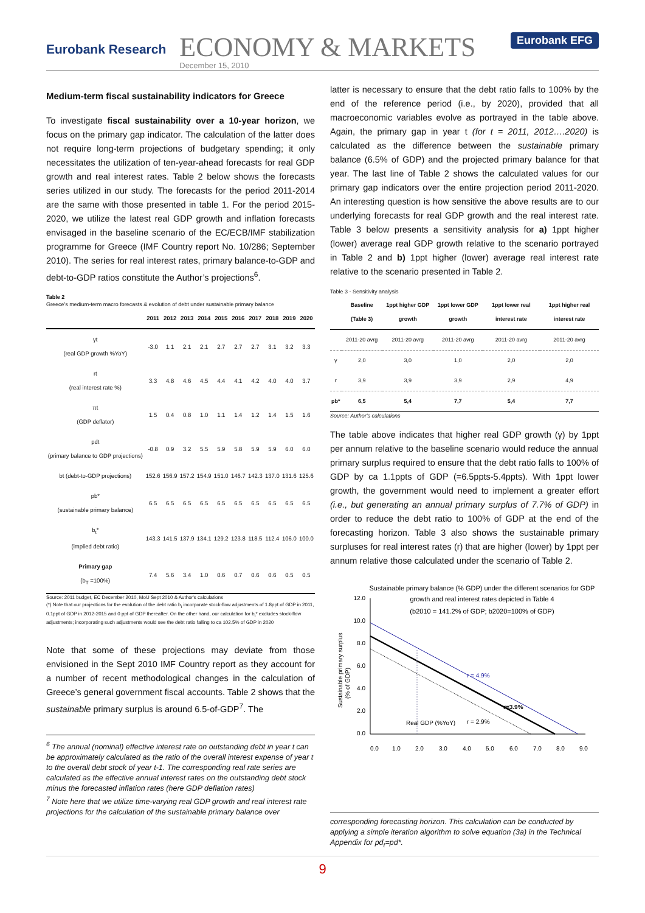Eurobank Research
ECONOMY & MARKETS
December 15, 2010
Eurobank EFG
Medium-term fiscal sustainability indicators for Greece
To investigate fiscal sustainability over a 10-year horizon, we focus on the primary gap indicator. The calculation of the latter does not require long-term projections of budgetary spending; it only necessitates the utilization of ten-year-ahead forecasts for real GDP growth and real interest rates. Table 2 below shows the forecasts series utilized in our study. The forecasts for the period 2011-2014 are the same with those presented in table 1. For the period 2015-2020, we utilize the latest real GDP growth and inflation forecasts envisaged in the baseline scenario of the EC/ECB/IMF stabilization programme for Greece (IMF Country report No. 10/286; September 2010). The series for real interest rates, primary balance-to-GDP and debt-to-GDP ratios constitute the Author’s projections<sup>6</sup>.
Table 2
Greece's medium-term macro forecasts & evolution of debt under sustainable primary balance
| | 2011 | 2012 | 2013 | 2014 | 2015 | 2016 | 2017 | 2018 | 2019 | 2020 |
| --- | --- | --- | --- | --- | --- | --- | --- | --- | --- | --- |
| γt (real GDP growth %YoY) | -3.0 | 1.1 | 2.1 | 2.1 | 2.7 | 2.7 | 2.7 | 3.1 | 3.2 | 3.3 |
| rt (real interest rate %) | 3.3 | 4.8 | 4.6 | 4.5 | 4.4 | 4.1 | 4.2 | 4.0 | 4.0 | 3.7 |
| πt (GDP deflator) | 1.5 | 0.4 | 0.8 | 1.0 | 1.1 | 1.4 | 1.2 | 1.4 | 1.5 | 1.6 |
| pdt (primary balance to GDP projections) | -0.8 | 0.9 | 3.2 | 5.5 | 5.9 | 5.8 | 5.9 | 5.9 | 6.0 | 6.0 |
| bt (debt-to-GDP projections) | 152.6 | 156.9 | 157.2 | 154.9 | 151.0 | 146.7 | 142.3 | 137.0 | 131.6 | 125.6 |
| pb* (sustainable primary balance) | 6.5 | 6.5 | 6.5 | 6.5 | 6.5 | 6.5 | 6.5 | 6.5 | 6.5 | 6.5 |
| b<sub>t</sub>* (implied debt ratio) | 143.3 | 141.5 | 137.9 | 134.1 | 129.2 | 123.8 | 118.5 | 112.4 | 106.0 | 100.0 |
| Primary gap (b<sub>T</sub> =100%) | 7.4 | 5.6 | 3.4 | 1.0 | 0.6 | 0.7 | 0.6 | 0.6 | 0.5 | 0.5 |
Source: 2011 budget, EC December 2010, MoU Sept 2010 & Author's calculations
(*) Note that our projections for the evolution of the debt ratio b<sub>t</sub> incorporate stock-flow adjustments of 1.8ppt of GDP in 2011, 0.1ppt of GDP in 2012-2015 and 0 ppt of GDP thereafter. On the other hand, our calculation for b<sub>t</sub>* excludes stock-flow adjustments; incorporating such adjustments would see the debt ratio falling to ca 102.5% of GDP in 2020
Note that some of these projections may deviate from those envisioned in the Sept 2010 IMF Country report as they account for a number of recent methodological changes in the calculation of Greece’s general government fiscal accounts. Table 2 shows that the sustainable primary surplus is around 6.5-of-GDP<sup>7</sup>. The
<sup>6</sup> The annual (nominal) effective interest rate on outstanding debt in year t can be approximately calculated as the ratio of the overall interest expense of year t to the overall debt stock of year t-1. The corresponding real rate series are calculated as the effective annual interest rates on the outstanding debt stock minus the forecasted inflation rates (here GDP deflation rates)
<sup>7</sup> Note here that we utilize time-varying real GDP growth and real interest rate projections for the calculation of the sustainable primary balance over
latter is necessary to ensure that the debt ratio falls to 100% by the end of the reference period (i.e., by 2020), provided that all macroeconomic variables evolve as portrayed in the table above. Again, the primary gap in year t (for t = 2011, 2012….2020) is calculated as the difference between the sustainable primary balance (6.5% of GDP) and the projected primary balance for that year. The last line of Table 2 shows the calculated values for our primary gap indicators over the entire projection period 2011-2020. An interesting question is how sensitive the above results are to our underlying forecasts for real GDP growth and the real interest rate. Table 3 below presents a sensitivity analysis for a) 1ppt higher (lower) average real GDP growth relative to the scenario portrayed in Table 2 and b) 1ppt higher (lower) average real interest rate relative to the scenario presented in Table 2.
Table 3 - Sensitivity analysis
| | Baseline (Table 3) | 1ppt higher GDP growth | 1ppt lower GDP growth | 1ppt lower real interest rate | 1ppt higher real interest rate |
| --- | --- | --- | --- | --- | --- |
| | 2011-20 avrg | 2011-20 avrg | 2011-20 avrg | 2011-20 avrg | 2011-20 avrg |
| γ | 2,0 | 3,0 | 1,0 | 2,0 | 2,0 |
| r | 3,9 | 3,9 | 3,9 | 2,9 | 4,9 |
| pb* | 6,5 | 5,4 | 7,7 | 5,4 | 7,7 |
Source: Author's calculations
The table above indicates that higher real GDP growth (γ) by 1ppt per annum relative to the baseline scenario would reduce the annual primary surplus required to ensure that the debt ratio falls to 100% of GDP by ca 1.1ppts of GDP (=6.5ppts-5.4ppts). With 1ppt lower growth, the government would need to implement a greater effort (i.e., but generating an annual primary surplus of 7.7% of GDP) in order to reduce the debt ratio to 100% of GDP at the end of the forecasting horizon. Table 3 also shows the sustainable primary surpluses for real interest rates (r) that are higher (lower) by 1ppt per annum relative those calculated under the scenario of Table 2.
Sustainable primary balance (% GDP) under the different scenarios for GDP
growth and real interest rates depicted in Table 4
(b2010 = 141.2% of GDP; b2020=100% of GDP)
12.0
10.0
8.0
6.0
4.0
2.0
0.0
0.0
1.0
2.0
3.0
4.0
5.0
6.0
7.0
8.0
9.0
r = 4.9%
r=3.9%
r = 2.9%
Real GDP (%YoY)
Sustainable primary surplus
(% of GDP)
corresponding forecasting horizon. This calculation can be conducted by applying a simple iteration algorithm to solve equation (3a) in the Technical Appendix for pd<sub>t</sub>=pd*.
9